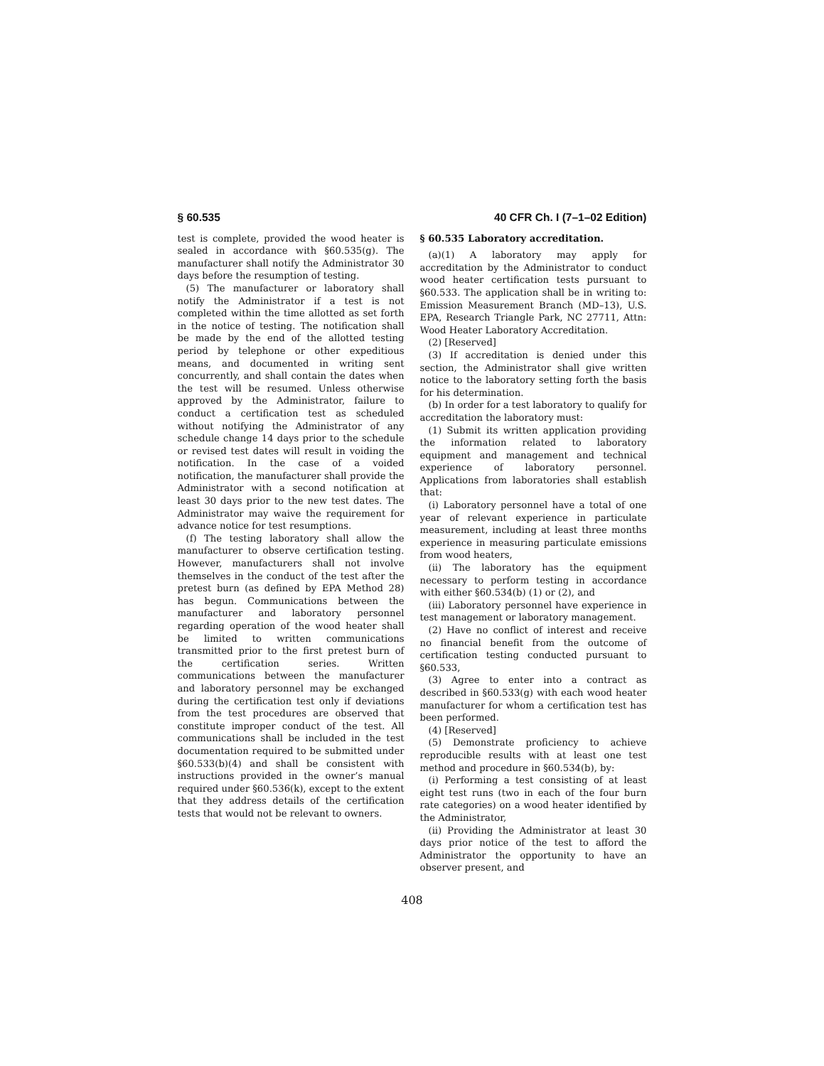§ 60.535 40 CFR Ch. I (7–1–02 Edition)
test is complete, provided the wood heater is sealed in accordance with §60.535(g). The manufacturer shall notify the Administrator 30 days before the resumption of testing.
(5) The manufacturer or laboratory shall notify the Administrator if a test is not completed within the time allotted as set forth in the notice of testing. The notification shall be made by the end of the allotted testing period by telephone or other expeditious means, and documented in writing sent concurrently, and shall contain the dates when the test will be resumed. Unless otherwise approved by the Administrator, failure to conduct a certification test as scheduled without notifying the Administrator of any schedule change 14 days prior to the schedule or revised test dates will result in voiding the notification. In the case of a voided notification, the manufacturer shall provide the Administrator with a second notification at least 30 days prior to the new test dates. The Administrator may waive the requirement for advance notice for test resumptions.
(f) The testing laboratory shall allow the manufacturer to observe certification testing. However, manufacturers shall not involve themselves in the conduct of the test after the pretest burn (as defined by EPA Method 28) has begun. Communications between the manufacturer and laboratory personnel regarding operation of the wood heater shall be limited to written communications transmitted prior to the first pretest burn of the certification series. Written communications between the manufacturer and laboratory personnel may be exchanged during the certification test only if deviations from the test procedures are observed that constitute improper conduct of the test. All communications shall be included in the test documentation required to be submitted under §60.533(b)(4) and shall be consistent with instructions provided in the owner’s manual required under §60.536(k), except to the extent that they address details of the certification tests that would not be relevant to owners.
§ 60.535 Laboratory accreditation.
(a)(1) A laboratory may apply for accreditation by the Administrator to conduct wood heater certification tests pursuant to §60.533. The application shall be in writing to: Emission Measurement Branch (MD–13), U.S. EPA, Research Triangle Park, NC 27711, Attn: Wood Heater Laboratory Accreditation.
(2) [Reserved]
(3) If accreditation is denied under this section, the Administrator shall give written notice to the laboratory setting forth the basis for his determination.
(b) In order for a test laboratory to qualify for accreditation the laboratory must:
(1) Submit its written application providing the information related to laboratory equipment and management and technical experience of laboratory personnel. Applications from laboratories shall establish that:
(i) Laboratory personnel have a total of one year of relevant experience in particulate measurement, including at least three months experience in measuring particulate emissions from wood heaters,
(ii) The laboratory has the equipment necessary to perform testing in accordance with either §60.534(b) (1) or (2), and
(iii) Laboratory personnel have experience in test management or laboratory management.
(2) Have no conflict of interest and receive no financial benefit from the outcome of certification testing conducted pursuant to §60.533,
(3) Agree to enter into a contract as described in §60.533(g) with each wood heater manufacturer for whom a certification test has been performed.
(4) [Reserved]
(5) Demonstrate proficiency to achieve reproducible results with at least one test method and procedure in §60.534(b), by:
(i) Performing a test consisting of at least eight test runs (two in each of the four burn rate categories) on a wood heater identified by the Administrator,
(ii) Providing the Administrator at least 30 days prior notice of the test to afford the Administrator the opportunity to have an observer present, and
408